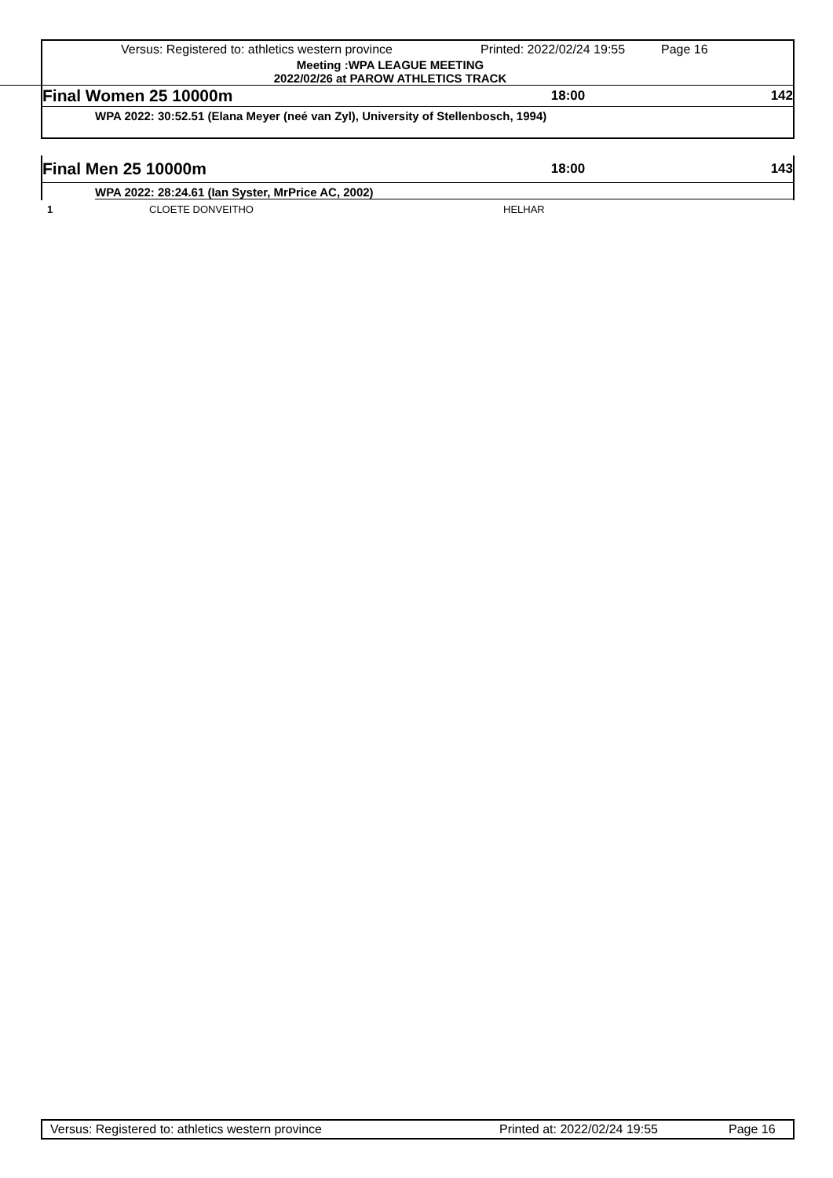Versus: Registered to: athletics western province Printed: 2022/02/24 19:55 Page 16
Meeting :WPA LEAGUE MEETING
2022/02/26 at PAROW ATHLETICS TRACK
Final Women 25 10000m 18:00 142
WPA 2022: 30:52.51 (Elana Meyer (neé van Zyl), University of Stellenbosch, 1994)
Final Men 25 10000m 18:00 143
WPA 2022: 28:24.61 (Ian Syster, MrPrice AC, 2002)
1 CLOETE DONVEITHO HELHAR
Versus: Registered to: athletics western province Printed at: 2022/02/24 19:55 Page 16